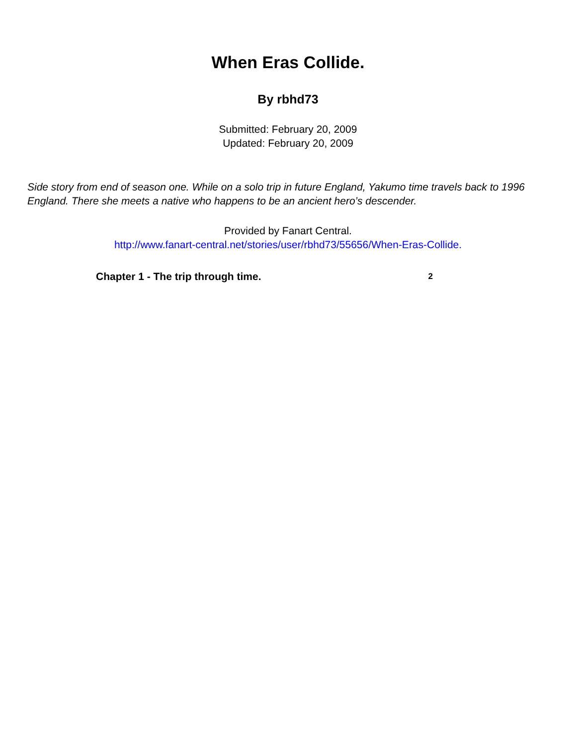When Eras Collide.
By rbhd73
Submitted: February 20, 2009
Updated: February 20, 2009
Side story from end of season one. While on a solo trip in future England, Yakumo time travels back to 1996 England. There she meets a native who happens to be an ancient hero’s descender.
Provided by Fanart Central.
http://www.fanart-central.net/stories/user/rbhd73/55656/When-Eras-Collide.
Chapter 1 - The trip through time. 2